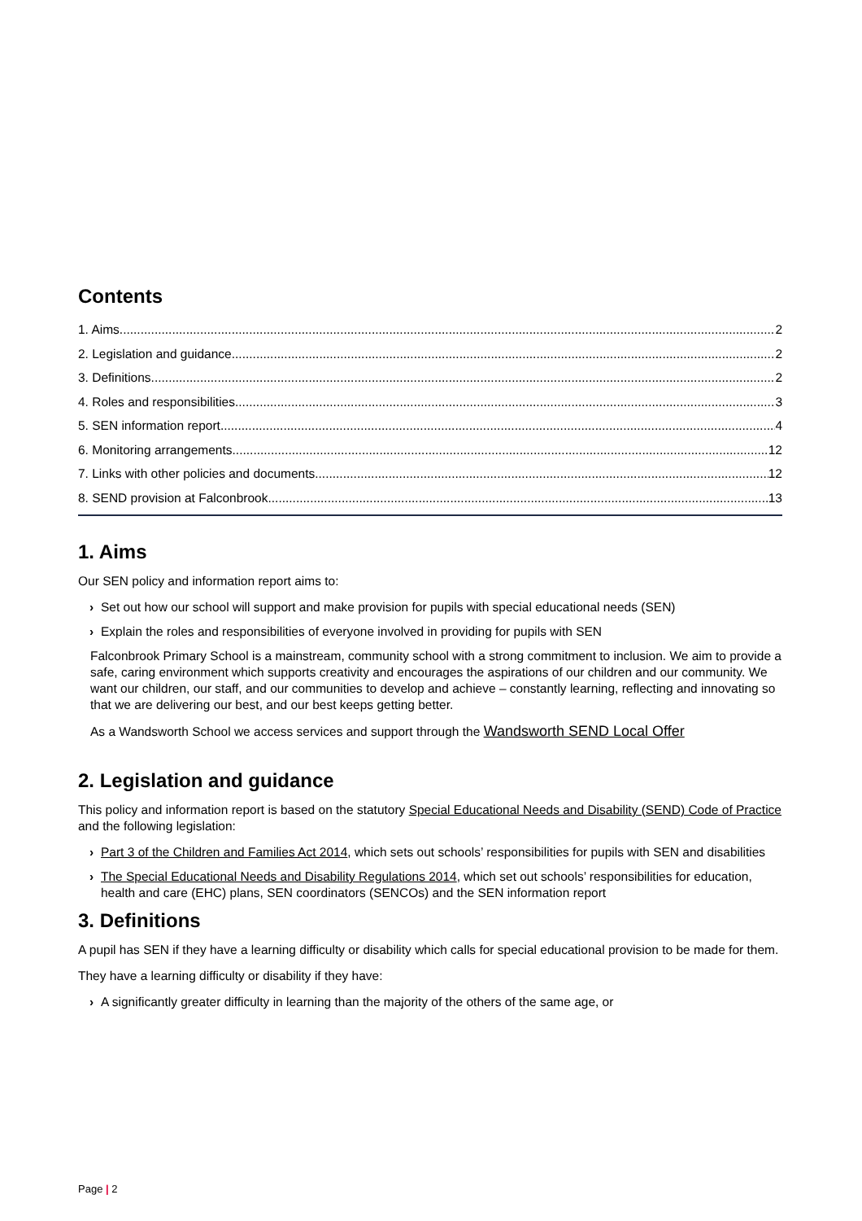Contents
1. Aims 2
2. Legislation and guidance 2
3. Definitions 2
4. Roles and responsibilities 3
5. SEN information report 4
6. Monitoring arrangements 12
7. Links with other policies and documents 12
8. SEND provision at Falconbrook 13
1. Aims
Our SEN policy and information report aims to:
› Set out how our school will support and make provision for pupils with special educational needs (SEN)
› Explain the roles and responsibilities of everyone involved in providing for pupils with SEN
Falconbrook Primary School is a mainstream, community school with a strong commitment to inclusion. We aim to provide a safe, caring environment which supports creativity and encourages the aspirations of our children and our community. We want our children, our staff, and our communities to develop and achieve – constantly learning, reflecting and innovating so that we are delivering our best, and our best keeps getting better.
As a Wandsworth School we access services and support through the Wandsworth SEND Local Offer
2. Legislation and guidance
This policy and information report is based on the statutory Special Educational Needs and Disability (SEND) Code of Practice and the following legislation:
› Part 3 of the Children and Families Act 2014, which sets out schools’ responsibilities for pupils with SEN and disabilities
› The Special Educational Needs and Disability Regulations 2014, which set out schools’ responsibilities for education, health and care (EHC) plans, SEN coordinators (SENCOs) and the SEN information report
3. Definitions
A pupil has SEN if they have a learning difficulty or disability which calls for special educational provision to be made for them.
They have a learning difficulty or disability if they have:
› A significantly greater difficulty in learning than the majority of the others of the same age, or
Page | 2